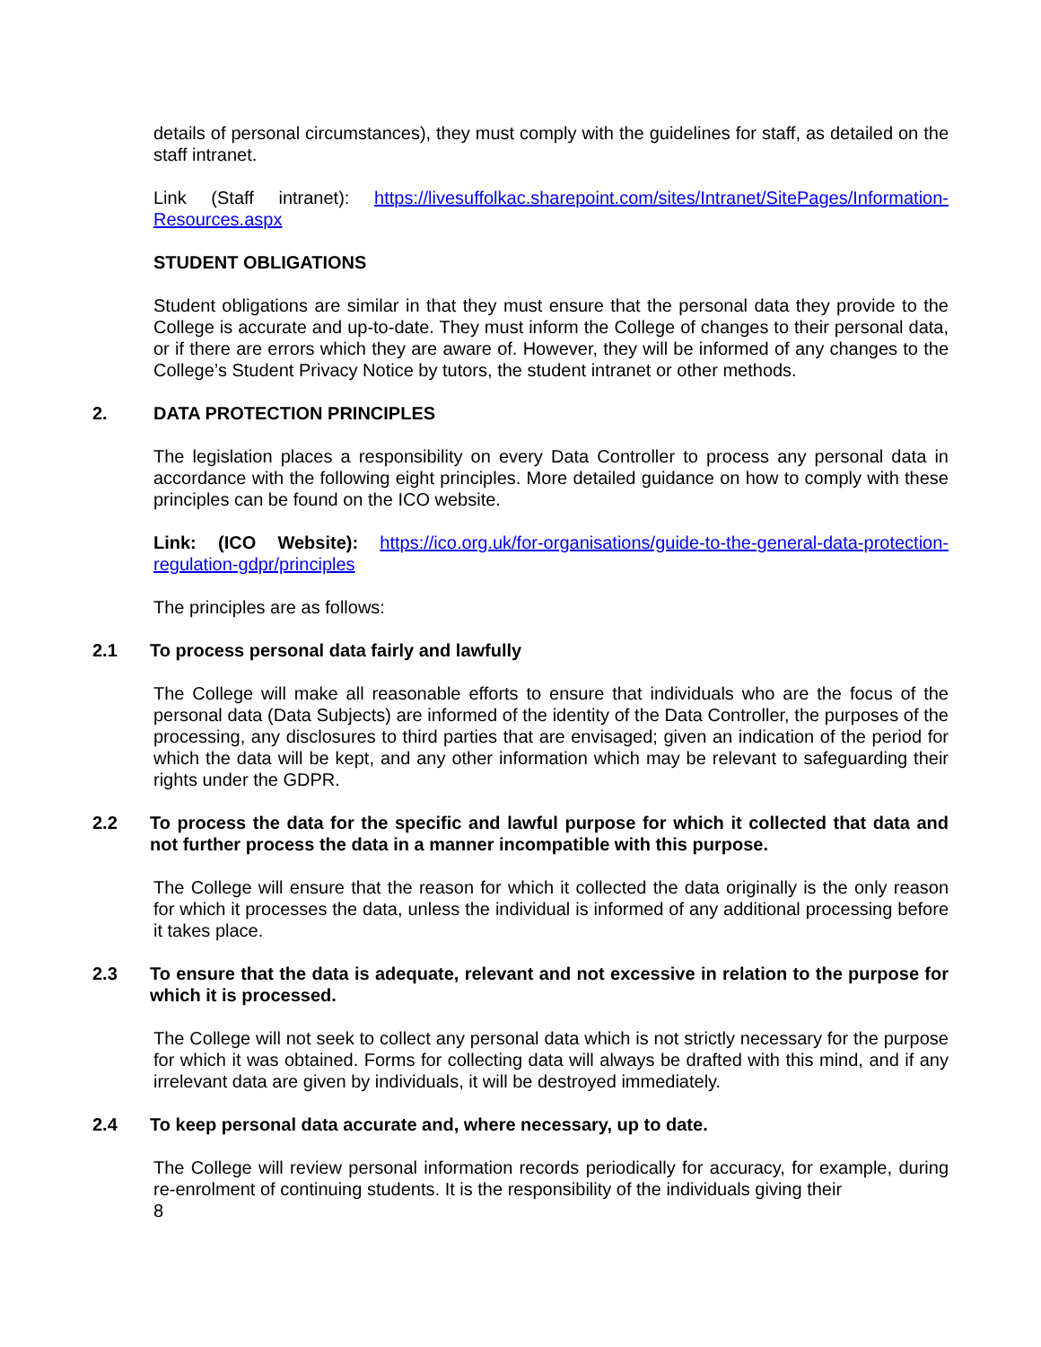details of personal circumstances), they must comply with the guidelines for staff, as detailed on the staff intranet.
Link (Staff intranet): https://livesuffolkac.sharepoint.com/sites/Intranet/SitePages/Information-Resources.aspx
STUDENT OBLIGATIONS
Student obligations are similar in that they must ensure that the personal data they provide to the College is accurate and up-to-date. They must inform the College of changes to their personal data, or if there are errors which they are aware of. However, they will be informed of any changes to the College’s Student Privacy Notice by tutors, the student intranet or other methods.
2. DATA PROTECTION PRINCIPLES
The legislation places a responsibility on every Data Controller to process any personal data in accordance with the following eight principles. More detailed guidance on how to comply with these principles can be found on the ICO website.
Link: (ICO Website): https://ico.org.uk/for-organisations/guide-to-the-general-data-protection-regulation-gdpr/principles
The principles are as follows:
2.1 To process personal data fairly and lawfully
The College will make all reasonable efforts to ensure that individuals who are the focus of the personal data (Data Subjects) are informed of the identity of the Data Controller, the purposes of the processing, any disclosures to third parties that are envisaged; given an indication of the period for which the data will be kept, and any other information which may be relevant to safeguarding their rights under the GDPR.
2.2 To process the data for the specific and lawful purpose for which it collected that data and not further process the data in a manner incompatible with this purpose.
The College will ensure that the reason for which it collected the data originally is the only reason for which it processes the data, unless the individual is informed of any additional processing before it takes place.
2.3 To ensure that the data is adequate, relevant and not excessive in relation to the purpose for which it is processed.
The College will not seek to collect any personal data which is not strictly necessary for the purpose for which it was obtained. Forms for collecting data will always be drafted with this mind, and if any irrelevant data are given by individuals, it will be destroyed immediately.
2.4 To keep personal data accurate and, where necessary, up to date.
The College will review personal information records periodically for accuracy, for example, during re-enrolment of continuing students. It is the responsibility of the individuals giving their
8